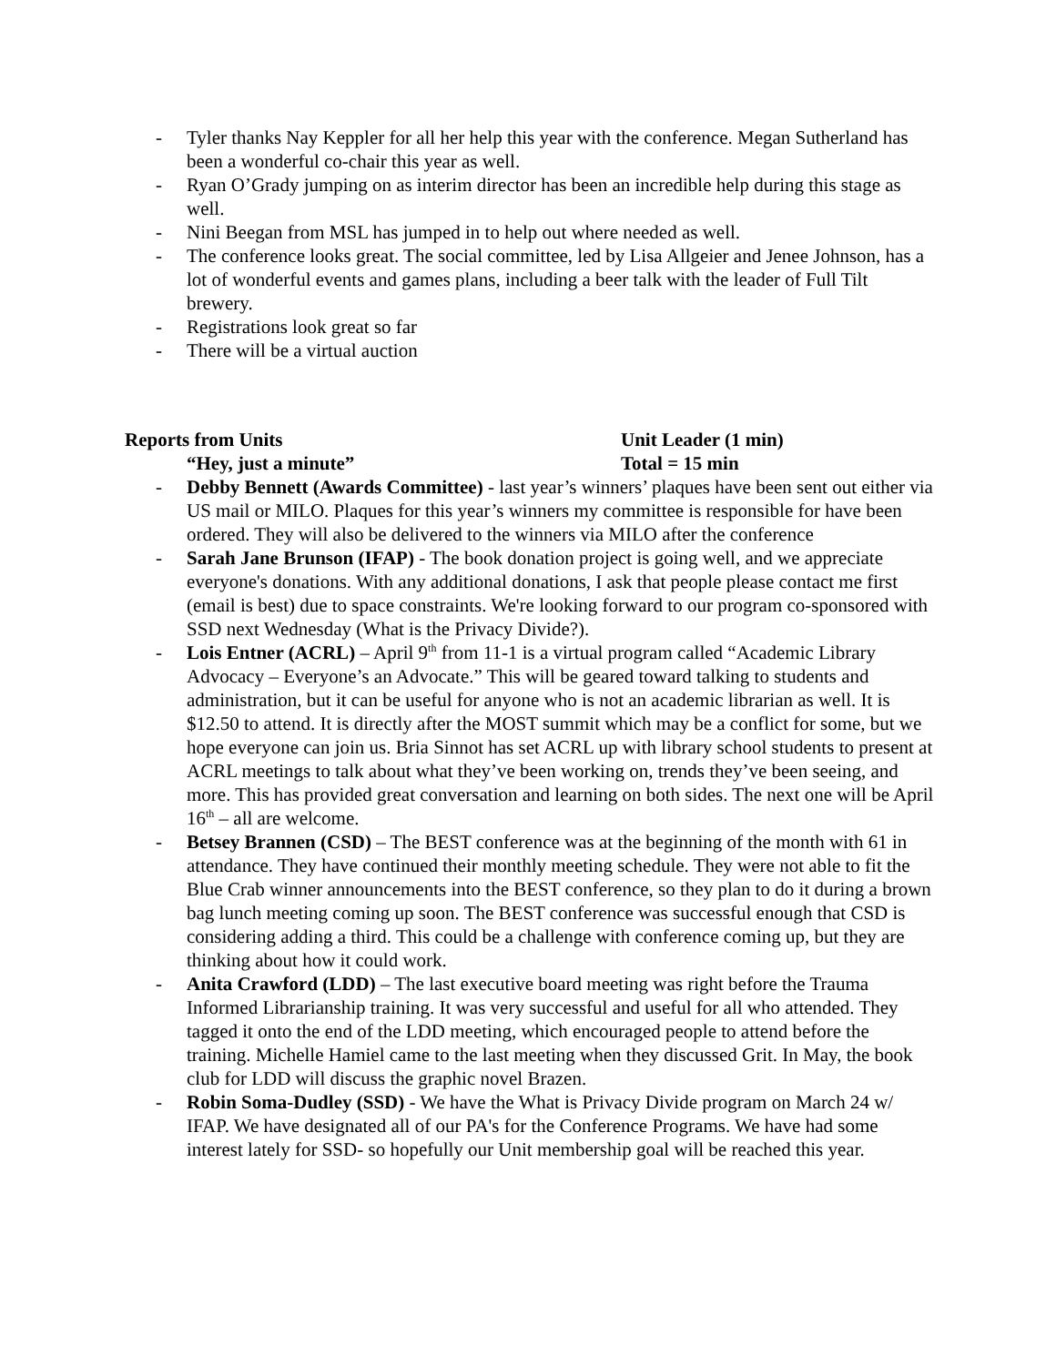- Tyler thanks Nay Keppler for all her help this year with the conference. Megan Sutherland has been a wonderful co-chair this year as well.
- Ryan O’Grady jumping on as interim director has been an incredible help during this stage as well.
- Nini Beegan from MSL has jumped in to help out where needed as well.
- The conference looks great. The social committee, led by Lisa Allgeier and Jenee Johnson, has a lot of wonderful events and games plans, including a beer talk with the leader of Full Tilt brewery.
- Registrations look great so far
- There will be a virtual auction
Reports from Units
“Hey, just a minute”
Unit Leader (1 min)
Total = 15 min
- Debby Bennett (Awards Committee) - last year’s winners’ plaques have been sent out either via US mail or MILO. Plaques for this year’s winners my committee is responsible for have been ordered. They will also be delivered to the winners via MILO after the conference
- Sarah Jane Brunson (IFAP) - The book donation project is going well, and we appreciate everyone's donations. With any additional donations, I ask that people please contact me first (email is best) due to space constraints. We're looking forward to our program co-sponsored with SSD next Wednesday (What is the Privacy Divide?).
- Lois Entner (ACRL) – April 9<sup>th</sup> from 11-1 is a virtual program called “Academic Library Advocacy – Everyone’s an Advocate.” This will be geared toward talking to students and administration, but it can be useful for anyone who is not an academic librarian as well. It is $12.50 to attend. It is directly after the MOST summit which may be a conflict for some, but we hope everyone can join us. Bria Sinnot has set ACRL up with library school students to present at ACRL meetings to talk about what they’ve been working on, trends they’ve been seeing, and more. This has provided great conversation and learning on both sides. The next one will be April 16<sup>th</sup> – all are welcome.
- Betsey Brannen (CSD) – The BEST conference was at the beginning of the month with 61 in attendance. They have continued their monthly meeting schedule. They were not able to fit the Blue Crab winner announcements into the BEST conference, so they plan to do it during a brown bag lunch meeting coming up soon. The BEST conference was successful enough that CSD is considering adding a third. This could be a challenge with conference coming up, but they are thinking about how it could work.
- Anita Crawford (LDD) – The last executive board meeting was right before the Trauma Informed Librarianship training. It was very successful and useful for all who attended. They tagged it onto the end of the LDD meeting, which encouraged people to attend before the training. Michelle Hamiel came to the last meeting when they discussed Grit. In May, the book club for LDD will discuss the graphic novel Brazen.
- Robin Soma-Dudley (SSD) - We have the What is Privacy Divide program on March 24 w/ IFAP. We have designated all of our PA's for the Conference Programs. We have had some interest lately for SSD- so hopefully our Unit membership goal will be reached this year.